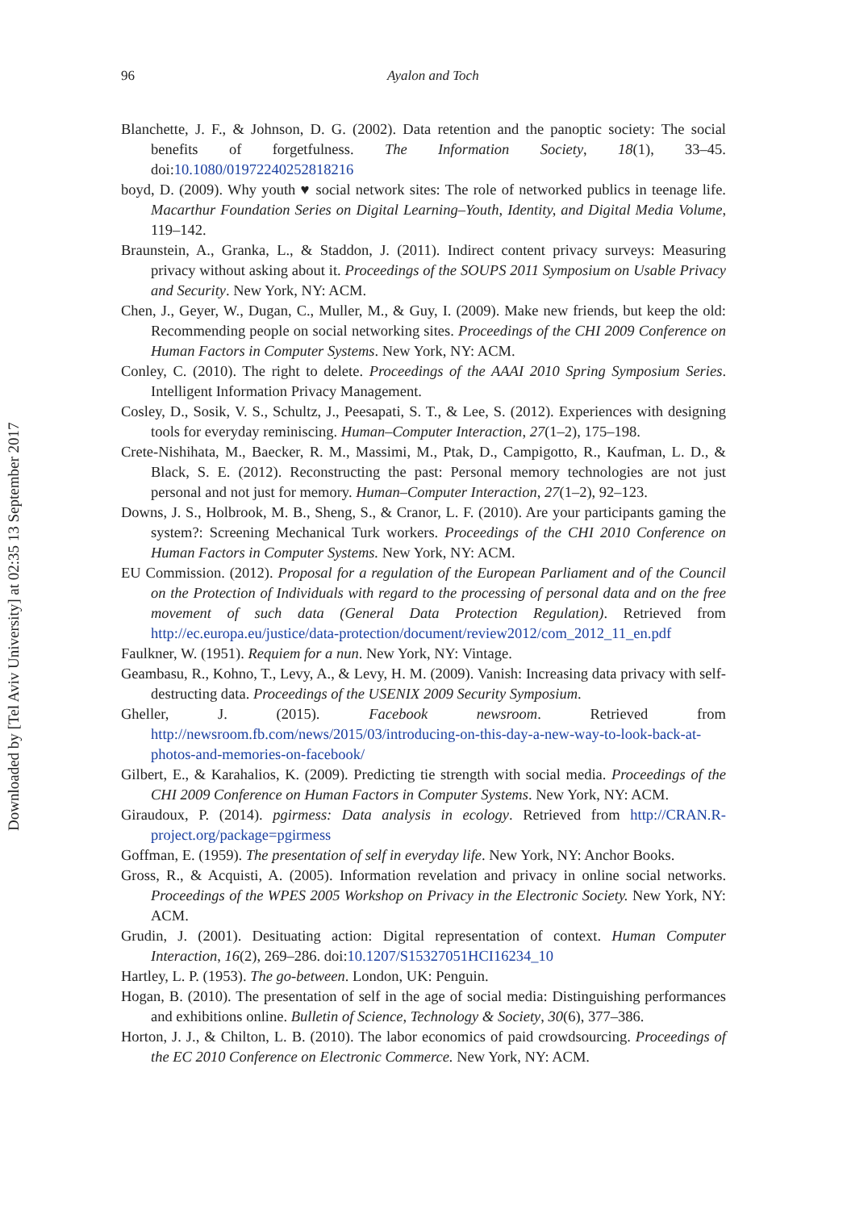Downloaded by [Tel Aviv University] at 02:35 13 September 2017
96 Ayalon and Toch
Blanchette, J. F., & Johnson, D. G. (2002). Data retention and the panoptic society: The social benefits of forgetfulness. The Information Society, 18(1), 33–45. doi:10.1080/01972240252818216
boyd, D. (2009). Why youth ♥ social network sites: The role of networked publics in teenage life. Macarthur Foundation Series on Digital Learning–Youth, Identity, and Digital Media Volume, 119–142.
Braunstein, A., Granka, L., & Staddon, J. (2011). Indirect content privacy surveys: Measuring privacy without asking about it. Proceedings of the SOUPS 2011 Symposium on Usable Privacy and Security. New York, NY: ACM.
Chen, J., Geyer, W., Dugan, C., Muller, M., & Guy, I. (2009). Make new friends, but keep the old: Recommending people on social networking sites. Proceedings of the CHI 2009 Conference on Human Factors in Computer Systems. New York, NY: ACM.
Conley, C. (2010). The right to delete. Proceedings of the AAAI 2010 Spring Symposium Series. Intelligent Information Privacy Management.
Cosley, D., Sosik, V. S., Schultz, J., Peesapati, S. T., & Lee, S. (2012). Experiences with designing tools for everyday reminiscing. Human–Computer Interaction, 27(1–2), 175–198.
Crete-Nishihata, M., Baecker, R. M., Massimi, M., Ptak, D., Campigotto, R., Kaufman, L. D., & Black, S. E. (2012). Reconstructing the past: Personal memory technologies are not just personal and not just for memory. Human–Computer Interaction, 27(1–2), 92–123.
Downs, J. S., Holbrook, M. B., Sheng, S., & Cranor, L. F. (2010). Are your participants gaming the system?: Screening Mechanical Turk workers. Proceedings of the CHI 2010 Conference on Human Factors in Computer Systems. New York, NY: ACM.
EU Commission. (2012). Proposal for a regulation of the European Parliament and of the Council on the Protection of Individuals with regard to the processing of personal data and on the free movement of such data (General Data Protection Regulation). Retrieved from http://ec.europa.eu/justice/data-protection/document/review2012/com_2012_11_en.pdf
Faulkner, W. (1951). Requiem for a nun. New York, NY: Vintage.
Geambasu, R., Kohno, T., Levy, A., & Levy, H. M. (2009). Vanish: Increasing data privacy with self-destructing data. Proceedings of the USENIX 2009 Security Symposium.
Gheller, J. (2015). Facebook newsroom. Retrieved from http://newsroom.fb.com/news/2015/03/introducing-on-this-day-a-new-way-to-look-back-at-photos-and-memories-on-facebook/
Gilbert, E., & Karahalios, K. (2009). Predicting tie strength with social media. Proceedings of the CHI 2009 Conference on Human Factors in Computer Systems. New York, NY: ACM.
Giraudoux, P. (2014). pgirmess: Data analysis in ecology. Retrieved from http://CRAN.R-project.org/package=pgirmess
Goffman, E. (1959). The presentation of self in everyday life. New York, NY: Anchor Books.
Gross, R., & Acquisti, A. (2005). Information revelation and privacy in online social networks. Proceedings of the WPES 2005 Workshop on Privacy in the Electronic Society. New York, NY: ACM.
Grudin, J. (2001). Desituating action: Digital representation of context. Human Computer Interaction, 16(2), 269–286. doi:10.1207/S15327051HCI16234_10
Hartley, L. P. (1953). The go-between. London, UK: Penguin.
Hogan, B. (2010). The presentation of self in the age of social media: Distinguishing performances and exhibitions online. Bulletin of Science, Technology & Society, 30(6), 377–386.
Horton, J. J., & Chilton, L. B. (2010). The labor economics of paid crowdsourcing. Proceedings of the EC 2010 Conference on Electronic Commerce. New York, NY: ACM.